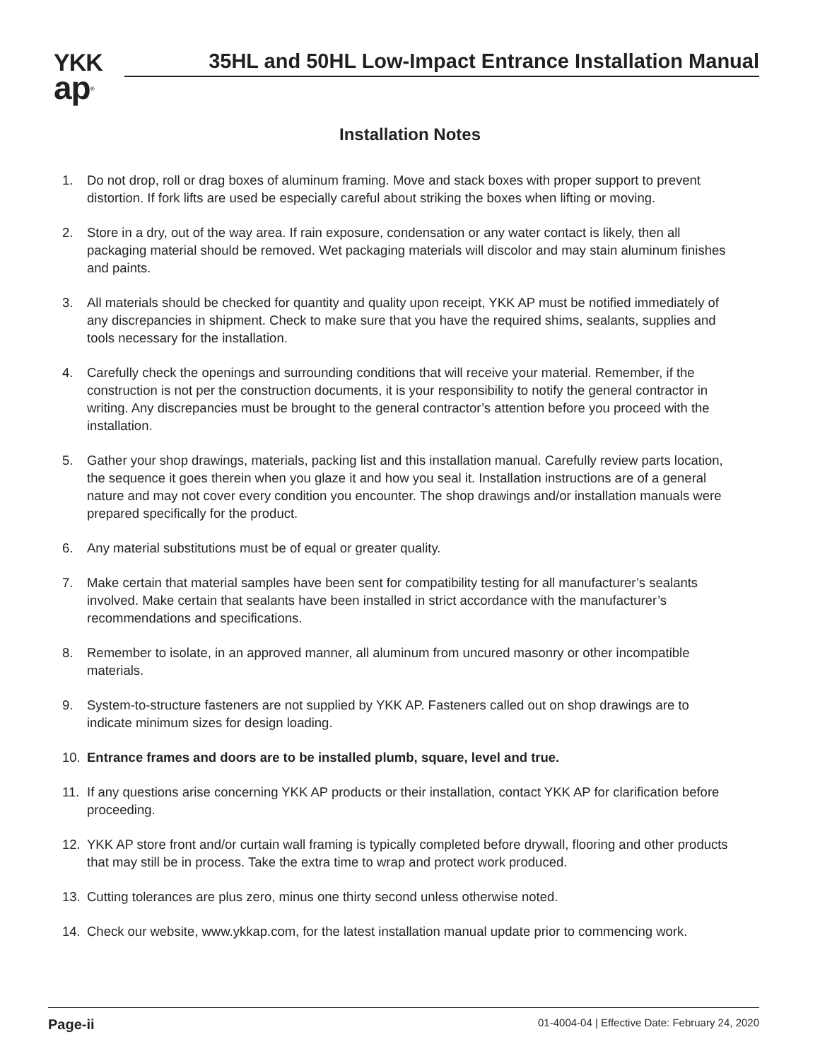YKK
ap<sup>®</sup>
35HL and 50HL Low-Impact Entrance Installation Manual
Installation Notes
1. Do not drop, roll or drag boxes of aluminum framing. Move and stack boxes with proper support to prevent distortion. If fork lifts are used be especially careful about striking the boxes when lifting or moving.
2. Store in a dry, out of the way area. If rain exposure, condensation or any water contact is likely, then all packaging material should be removed. Wet packaging materials will discolor and may stain aluminum finishes and paints.
3. All materials should be checked for quantity and quality upon receipt, YKK AP must be notified immediately of any discrepancies in shipment. Check to make sure that you have the required shims, sealants, supplies and tools necessary for the installation.
4. Carefully check the openings and surrounding conditions that will receive your material. Remember, if the construction is not per the construction documents, it is your responsibility to notify the general contractor in writing. Any discrepancies must be brought to the general contractor’s attention before you proceed with the installation.
5. Gather your shop drawings, materials, packing list and this installation manual. Carefully review parts location, the sequence it goes therein when you glaze it and how you seal it. Installation instructions are of a general nature and may not cover every condition you encounter. The shop drawings and/or installation manuals were prepared specifically for the product.
6. Any material substitutions must be of equal or greater quality.
7. Make certain that material samples have been sent for compatibility testing for all manufacturer’s sealants involved. Make certain that sealants have been installed in strict accordance with the manufacturer’s recommendations and specifications.
8. Remember to isolate, in an approved manner, all aluminum from uncured masonry or other incompatible materials.
9. System-to-structure fasteners are not supplied by YKK AP. Fasteners called out on shop drawings are to indicate minimum sizes for design loading.
10. Entrance frames and doors are to be installed plumb, square, level and true.
11. If any questions arise concerning YKK AP products or their installation, contact YKK AP for clarification before proceeding.
12. YKK AP store front and/or curtain wall framing is typically completed before drywall, flooring and other products that may still be in process. Take the extra time to wrap and protect work produced.
13. Cutting tolerances are plus zero, minus one thirty second unless otherwise noted.
14. Check our website, www.ykkap.com, for the latest installation manual update prior to commencing work.
Page-ii 01-4004-04 | Effective Date: February 24, 2020